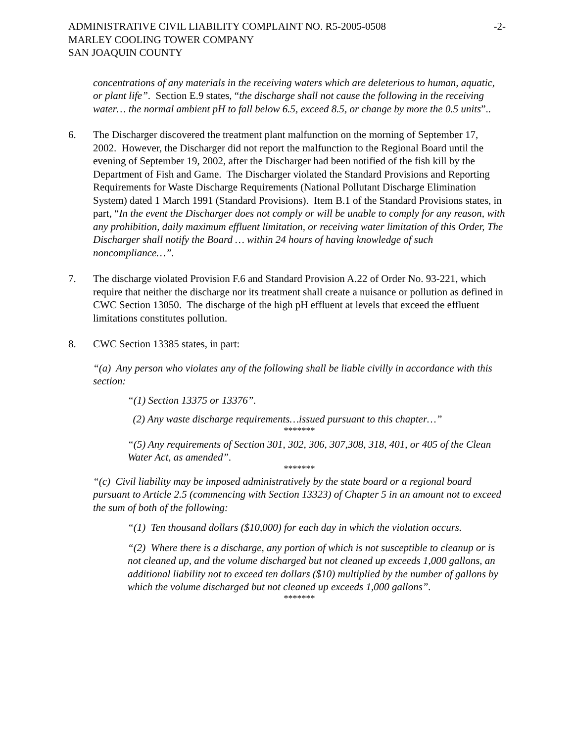ADMINISTRATIVE CIVIL LIABILITY COMPLAINT NO. R5-2005-0508 -2-
MARLEY COOLING TOWER COMPANY
SAN JOAQUIN COUNTY
concentrations of any materials in the receiving waters which are deleterious to human, aquatic, or plant life”. Section E.9 states, “the discharge shall not cause the following in the receiving water… the normal ambient pH to fall below 6.5, exceed 8.5, or change by more the 0.5 units”..
6. The Discharger discovered the treatment plant malfunction on the morning of September 17, 2002. However, the Discharger did not report the malfunction to the Regional Board until the evening of September 19, 2002, after the Discharger had been notified of the fish kill by the Department of Fish and Game. The Discharger violated the Standard Provisions and Reporting Requirements for Waste Discharge Requirements (National Pollutant Discharge Elimination System) dated 1 March 1991 (Standard Provisions). Item B.1 of the Standard Provisions states, in part, “In the event the Discharger does not comply or will be unable to comply for any reason, with any prohibition, daily maximum effluent limitation, or receiving water limitation of this Order, The Discharger shall notify the Board … within 24 hours of having knowledge of such noncompliance…”.
7. The discharge violated Provision F.6 and Standard Provision A.22 of Order No. 93-221, which require that neither the discharge nor its treatment shall create a nuisance or pollution as defined in CWC Section 13050. The discharge of the high pH effluent at levels that exceed the effluent limitations constitutes pollution.
8. CWC Section 13385 states, in part:
“(a) Any person who violates any of the following shall be liable civilly in accordance with this section:
“(1) Section 13375 or 13376”.
(2) Any waste discharge requirements…issued pursuant to this chapter…”
*******
“(5) Any requirements of Section 301, 302, 306, 307,308, 318, 401, or 405 of the Clean Water Act, as amended”.
*******
“(c) Civil liability may be imposed administratively by the state board or a regional board pursuant to Article 2.5 (commencing with Section 13323) of Chapter 5 in an amount not to exceed the sum of both of the following:
“(1) Ten thousand dollars ($10,000) for each day in which the violation occurs.
“(2) Where there is a discharge, any portion of which is not susceptible to cleanup or is not cleaned up, and the volume discharged but not cleaned up exceeds 1,000 gallons, an additional liability not to exceed ten dollars ($10) multiplied by the number of gallons by which the volume discharged but not cleaned up exceeds 1,000 gallons”.
*******